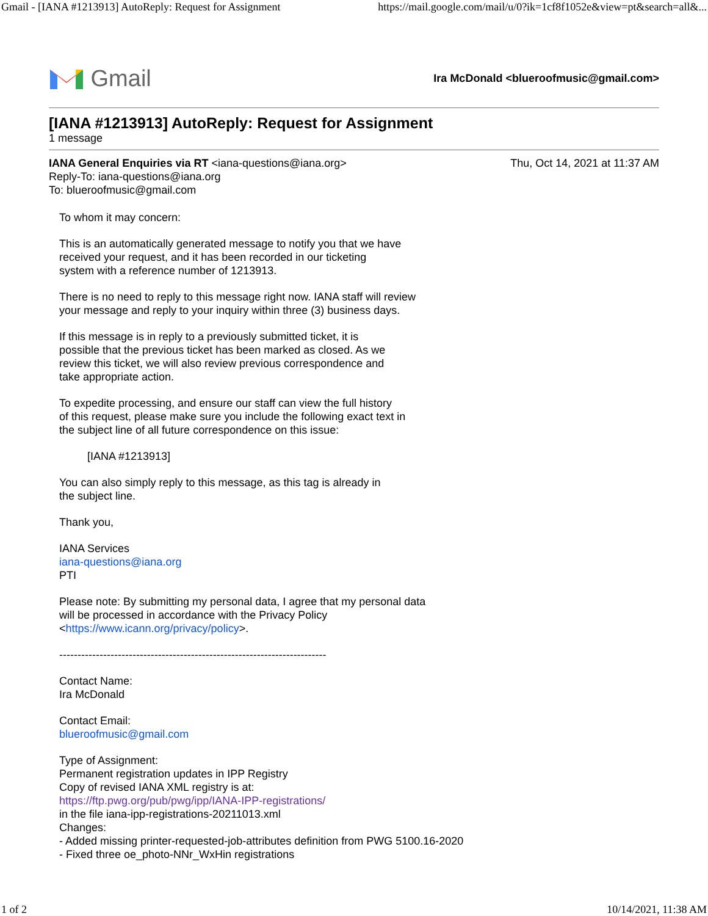Gmail - [IANA #1213913] AutoReply: Request for Assignment https://mail.google.com/mail/u/0?ik=1cf8f1052e&view=pt&search=all&...
Gmail
Ira McDonald <blueroofmusic@gmail.com>
[IANA #1213913] AutoReply: Request for Assignment
1 message
IANA General Enquiries via RT <iana-questions@iana.org>
Reply-To: iana-questions@iana.org
To: blueroofmusic@gmail.com
Thu, Oct 14, 2021 at 11:37 AM
To whom it may concern:
This is an automatically generated message to notify you that we have
received your request, and it has been recorded in our ticketing
system with a reference number of 1213913.
There is no need to reply to this message right now. IANA staff will review
your message and reply to your inquiry within three (3) business days.
If this message is in reply to a previously submitted ticket, it is
possible that the previous ticket has been marked as closed. As we
review this ticket, we will also review previous correspondence and
take appropriate action.
To expedite processing, and ensure our staff can view the full history
of this request, please make sure you include the following exact text in
the subject line of all future correspondence on this issue:
[IANA #1213913]
You can also simply reply to this message, as this tag is already in
the subject line.
Thank you,
IANA Services
iana-questions@iana.org
PTI
Please note: By submitting my personal data, I agree that my personal data
will be processed in accordance with the Privacy Policy
<https://www.icann.org/privacy/policy>.
-------------------------------------------------------------------------
Contact Name:
Ira McDonald
Contact Email:
blueroofmusic@gmail.com
Type of Assignment:
Permanent registration updates in IPP Registry
Copy of revised IANA XML registry is at:
https://ftp.pwg.org/pub/pwg/ipp/IANA-IPP-registrations/
in the file iana-ipp-registrations-20211013.xml
Changes:
- Added missing printer-requested-job-attributes definition from PWG 5100.16-2020
- Fixed three oe_photo-NNr_WxHin registrations
1 of 2 10/14/2021, 11:38 AM